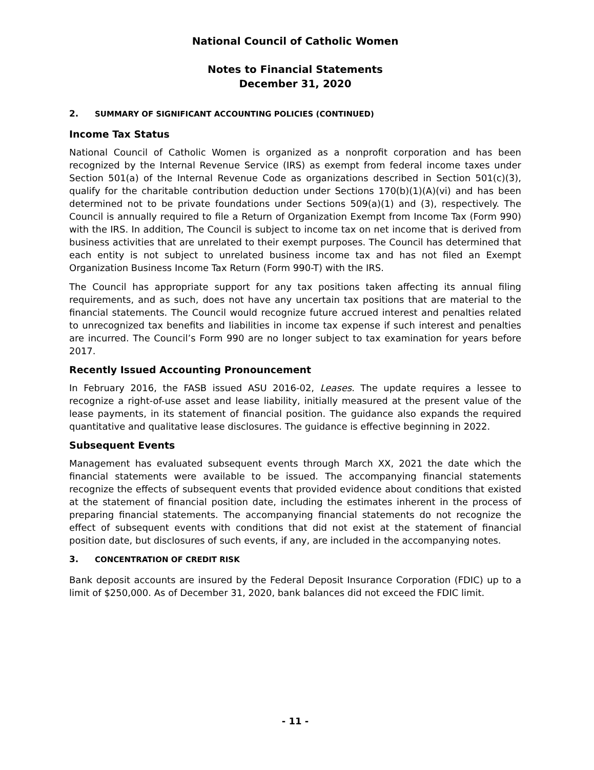National Council of Catholic Women
Notes to Financial Statements
December 31, 2020
2. SUMMARY OF SIGNIFICANT ACCOUNTING POLICIES (CONTINUED)
Income Tax Status
National Council of Catholic Women is organized as a nonprofit corporation and has been recognized by the Internal Revenue Service (IRS) as exempt from federal income taxes under Section 501(a) of the Internal Revenue Code as organizations described in Section 501(c)(3), qualify for the charitable contribution deduction under Sections 170(b)(1)(A)(vi) and has been determined not to be private foundations under Sections 509(a)(1) and (3), respectively. The Council is annually required to file a Return of Organization Exempt from Income Tax (Form 990) with the IRS. In addition, The Council is subject to income tax on net income that is derived from business activities that are unrelated to their exempt purposes. The Council has determined that each entity is not subject to unrelated business income tax and has not filed an Exempt Organization Business Income Tax Return (Form 990-T) with the IRS.
The Council has appropriate support for any tax positions taken affecting its annual filing requirements, and as such, does not have any uncertain tax positions that are material to the financial statements. The Council would recognize future accrued interest and penalties related to unrecognized tax benefits and liabilities in income tax expense if such interest and penalties are incurred. The Council’s Form 990 are no longer subject to tax examination for years before 2017.
Recently Issued Accounting Pronouncement
In February 2016, the FASB issued ASU 2016-02, Leases. The update requires a lessee to recognize a right-of-use asset and lease liability, initially measured at the present value of the lease payments, in its statement of financial position. The guidance also expands the required quantitative and qualitative lease disclosures. The guidance is effective beginning in 2022.
Subsequent Events
Management has evaluated subsequent events through March XX, 2021 the date which the financial statements were available to be issued. The accompanying financial statements recognize the effects of subsequent events that provided evidence about conditions that existed at the statement of financial position date, including the estimates inherent in the process of preparing financial statements. The accompanying financial statements do not recognize the effect of subsequent events with conditions that did not exist at the statement of financial position date, but disclosures of such events, if any, are included in the accompanying notes.
3. CONCENTRATION OF CREDIT RISK
Bank deposit accounts are insured by the Federal Deposit Insurance Corporation (FDIC) up to a limit of $250,000. As of December 31, 2020, bank balances did not exceed the FDIC limit.
- 11 -